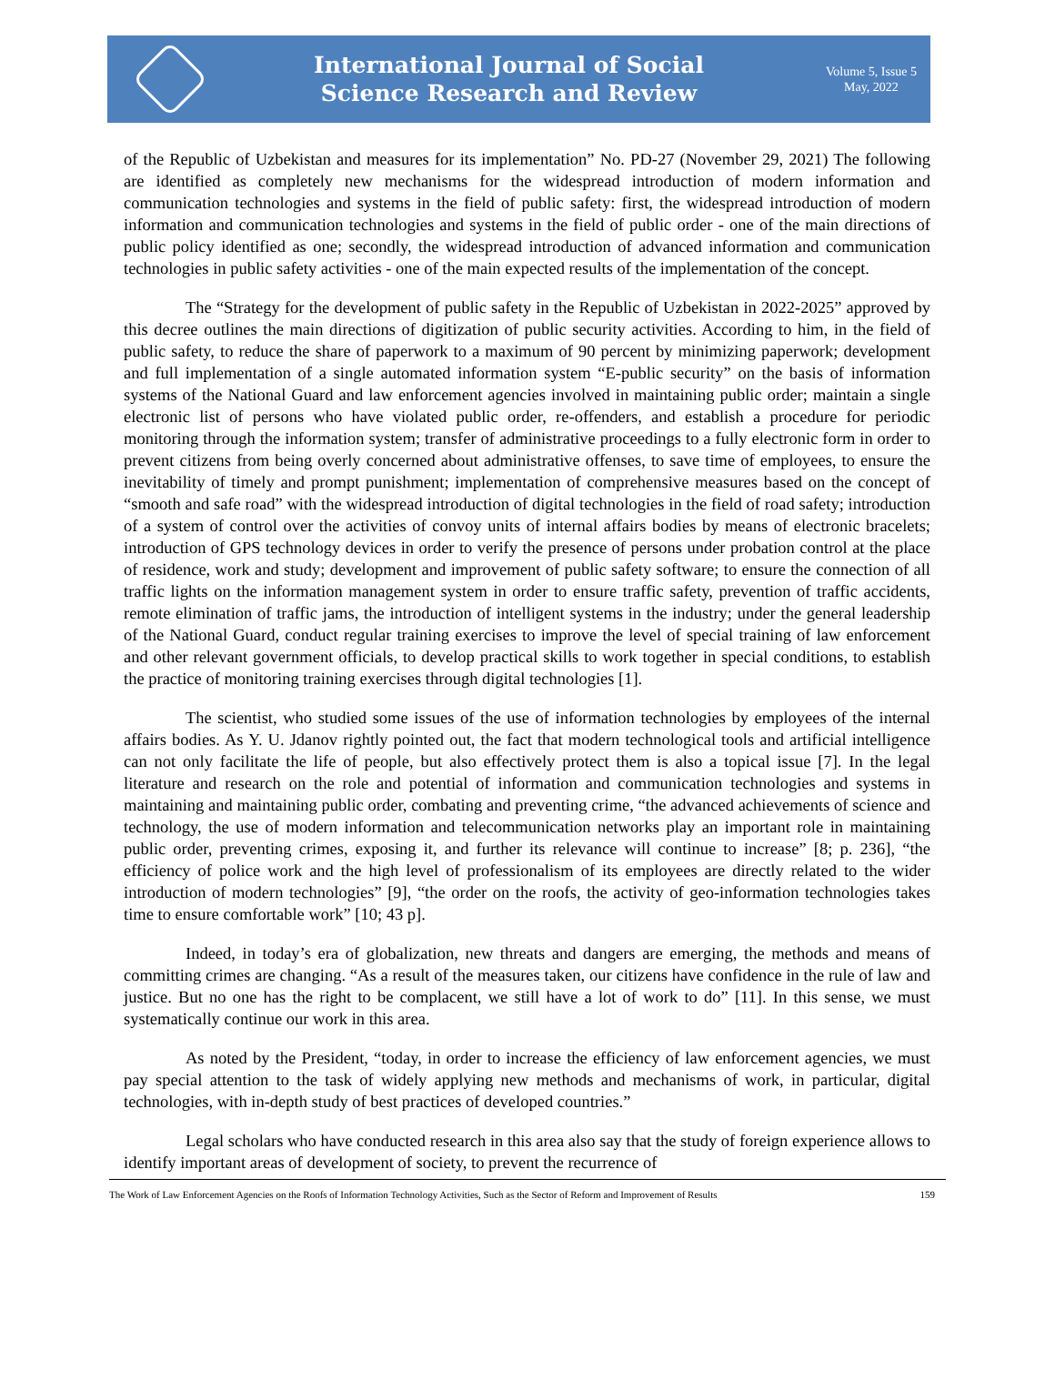International Journal of Social
Science Research and Review
Volume 5, Issue 5
May, 2022
of the Republic of Uzbekistan and measures for its implementation” No. PD-27 (November 29, 2021) The following are identified as completely new mechanisms for the widespread introduction of modern information and communication technologies and systems in the field of public safety: first, the widespread introduction of modern information and communication technologies and systems in the field of public order - one of the main directions of public policy identified as one; secondly, the widespread introduction of advanced information and communication technologies in public safety activities - one of the main expected results of the implementation of the concept.
The “Strategy for the development of public safety in the Republic of Uzbekistan in 2022-2025” approved by this decree outlines the main directions of digitization of public security activities. According to him, in the field of public safety, to reduce the share of paperwork to a maximum of 90 percent by minimizing paperwork; development and full implementation of a single automated information system “E-public security” on the basis of information systems of the National Guard and law enforcement agencies involved in maintaining public order; maintain a single electronic list of persons who have violated public order, re-offenders, and establish a procedure for periodic monitoring through the information system; transfer of administrative proceedings to a fully electronic form in order to prevent citizens from being overly concerned about administrative offenses, to save time of employees, to ensure the inevitability of timely and prompt punishment; implementation of comprehensive measures based on the concept of “smooth and safe road” with the widespread introduction of digital technologies in the field of road safety; introduction of a system of control over the activities of convoy units of internal affairs bodies by means of electronic bracelets; introduction of GPS technology devices in order to verify the presence of persons under probation control at the place of residence, work and study; development and improvement of public safety software; to ensure the connection of all traffic lights on the information management system in order to ensure traffic safety, prevention of traffic accidents, remote elimination of traffic jams, the introduction of intelligent systems in the industry; under the general leadership of the National Guard, conduct regular training exercises to improve the level of special training of law enforcement and other relevant government officials, to develop practical skills to work together in special conditions, to establish the practice of monitoring training exercises through digital technologies [1].
The scientist, who studied some issues of the use of information technologies by employees of the internal affairs bodies. As Y. U. Jdanov rightly pointed out, the fact that modern technological tools and artificial intelligence can not only facilitate the life of people, but also effectively protect them is also a topical issue [7]. In the legal literature and research on the role and potential of information and communication technologies and systems in maintaining and maintaining public order, combating and preventing crime, “the advanced achievements of science and technology, the use of modern information and telecommunication networks play an important role in maintaining public order, preventing crimes, exposing it, and further its relevance will continue to increase” [8; p. 236], “the efficiency of police work and the high level of professionalism of its employees are directly related to the wider introduction of modern technologies” [9], “the order on the roofs, the activity of geo-information technologies takes time to ensure comfortable work” [10; 43 p].
Indeed, in today’s era of globalization, new threats and dangers are emerging, the methods and means of committing crimes are changing. “As a result of the measures taken, our citizens have confidence in the rule of law and justice. But no one has the right to be complacent, we still have a lot of work to do” [11]. In this sense, we must systematically continue our work in this area.
As noted by the President, “today, in order to increase the efficiency of law enforcement agencies, we must pay special attention to the task of widely applying new methods and mechanisms of work, in particular, digital technologies, with in-depth study of best practices of developed countries.”
Legal scholars who have conducted research in this area also say that the study of foreign experience allows to identify important areas of development of society, to prevent the recurrence of
The Work of Law Enforcement Agencies on the Roofs of Information Technology Activities, Such as the Sector of Reform and Improvement of Results 159